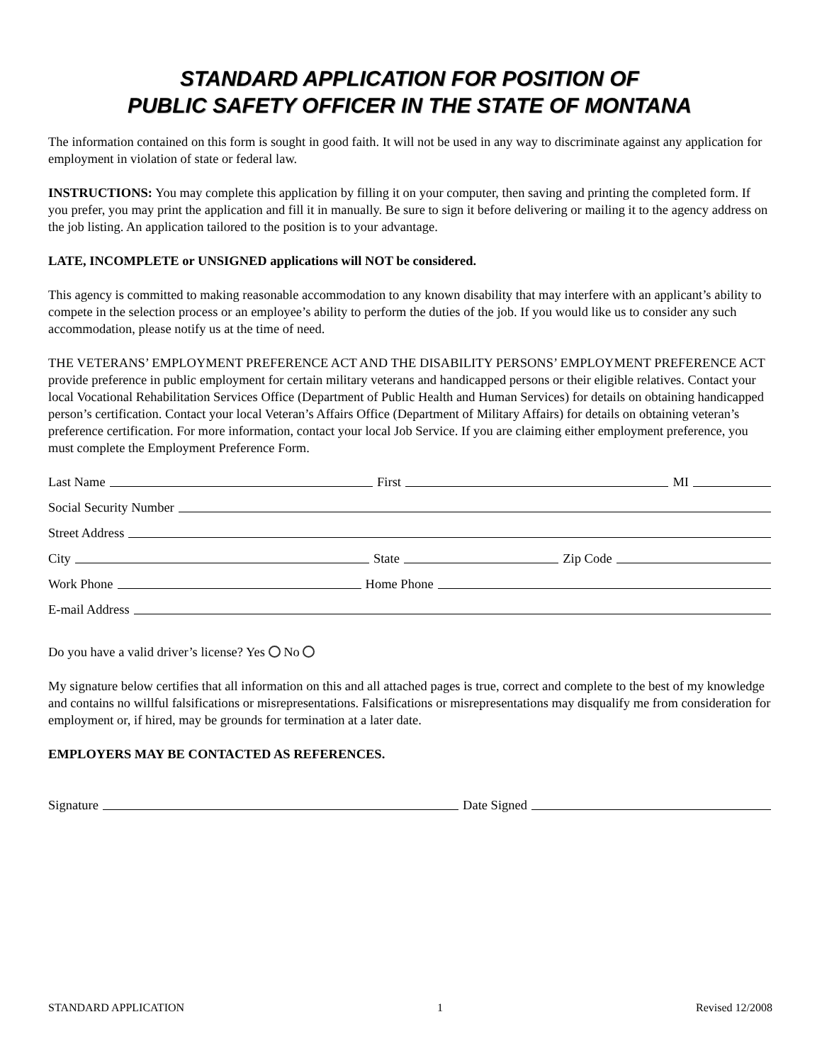STANDARD APPLICATION FOR POSITION OF
PUBLIC SAFETY OFFICER IN THE STATE OF MONTANA
The information contained on this form is sought in good faith. It will not be used in any way to discriminate against any application for employment in violation of state or federal law.
INSTRUCTIONS: You may complete this application by filling it on your computer, then saving and printing the completed form. If you prefer, you may print the application and fill it in manually. Be sure to sign it before delivering or mailing it to the agency address on the job listing. An application tailored to the position is to your advantage.
LATE, INCOMPLETE or UNSIGNED applications will NOT be considered.
This agency is committed to making reasonable accommodation to any known disability that may interfere with an applicant’s ability to compete in the selection process or an employee’s ability to perform the duties of the job. If you would like us to consider any such accommodation, please notify us at the time of need.
THE VETERANS’ EMPLOYMENT PREFERENCE ACT AND THE DISABILITY PERSONS’ EMPLOYMENT PREFERENCE ACT provide preference in public employment for certain military veterans and handicapped persons or their eligible relatives. Contact your local Vocational Rehabilitation Services Office (Department of Public Health and Human Services) for details on obtaining handicapped person’s certification. Contact your local Veteran’s Affairs Office (Department of Military Affairs) for details on obtaining veteran’s preference certification. For more information, contact your local Job Service. If you are claiming either employment preference, you must complete the Employment Preference Form.
Last Name First MI
Social Security Number
Street Address
City State Zip Code
Work Phone Home Phone
E-mail Address
Do you have a valid driver’s license? Yes No
My signature below certifies that all information on this and all attached pages is true, correct and complete to the best of my knowledge and contains no willful falsifications or misrepresentations. Falsifications or misrepresentations may disqualify me from consideration for employment or, if hired, may be grounds for termination at a later date.
EMPLOYERS MAY BE CONTACTED AS REFERENCES.
Signature Date Signed
STANDARD APPLICATION 1 Revised 12/2008